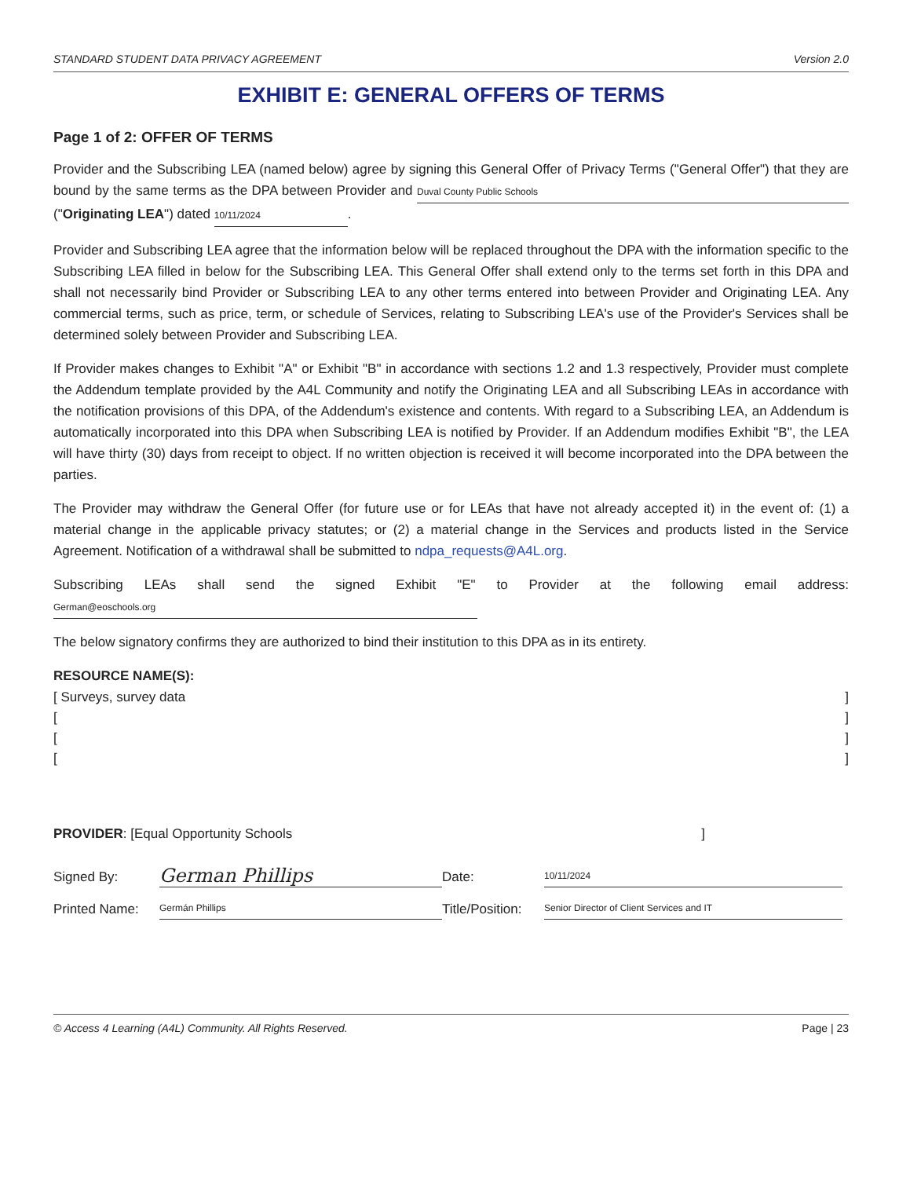STANDARD STUDENT DATA PRIVACY AGREEMENT Version 2.0
EXHIBIT E: GENERAL OFFERS OF TERMS
Page 1 of 2: OFFER OF TERMS
Provider and the Subscribing LEA (named below) agree by signing this General Offer of Privacy Terms ("General Offer") that they are bound by the same terms as the DPA between Provider and Duval County Public Schools ("Originating LEA") dated 10/11/2024.
Provider and Subscribing LEA agree that the information below will be replaced throughout the DPA with the information specific to the Subscribing LEA filled in below for the Subscribing LEA. This General Offer shall extend only to the terms set forth in this DPA and shall not necessarily bind Provider or Subscribing LEA to any other terms entered into between Provider and Originating LEA. Any commercial terms, such as price, term, or schedule of Services, relating to Subscribing LEA's use of the Provider's Services shall be determined solely between Provider and Subscribing LEA.
If Provider makes changes to Exhibit "A" or Exhibit "B" in accordance with sections 1.2 and 1.3 respectively, Provider must complete the Addendum template provided by the A4L Community and notify the Originating LEA and all Subscribing LEAs in accordance with the notification provisions of this DPA, of the Addendum's existence and contents. With regard to a Subscribing LEA, an Addendum is automatically incorporated into this DPA when Subscribing LEA is notified by Provider. If an Addendum modifies Exhibit "B", the LEA will have thirty (30) days from receipt to object. If no written objection is received it will become incorporated into the DPA between the parties.
The Provider may withdraw the General Offer (for future use or for LEAs that have not already accepted it) in the event of: (1) a material change in the applicable privacy statutes; or (2) a material change in the Services and products listed in the Service Agreement. Notification of a withdrawal shall be submitted to ndpa_requests@A4L.org.
Subscribing LEAs shall send the signed Exhibit "E" to Provider at the following email address: German@eoschools.org
The below signatory confirms they are authorized to bind their institution to this DPA as in its entirety.
RESOURCE NAME(S):
[ Surveys, survey data]
[]
[]
[]
PROVIDER: [Equal Opportunity Schools]
Signed By:
German Phillips
Date:
10/11/2024
Printed Name:
Germán Phillips
Title/Position:
Senior Director of Client Services and IT
© Access 4 Learning (A4L) Community. All Rights Reserved. Page | 23